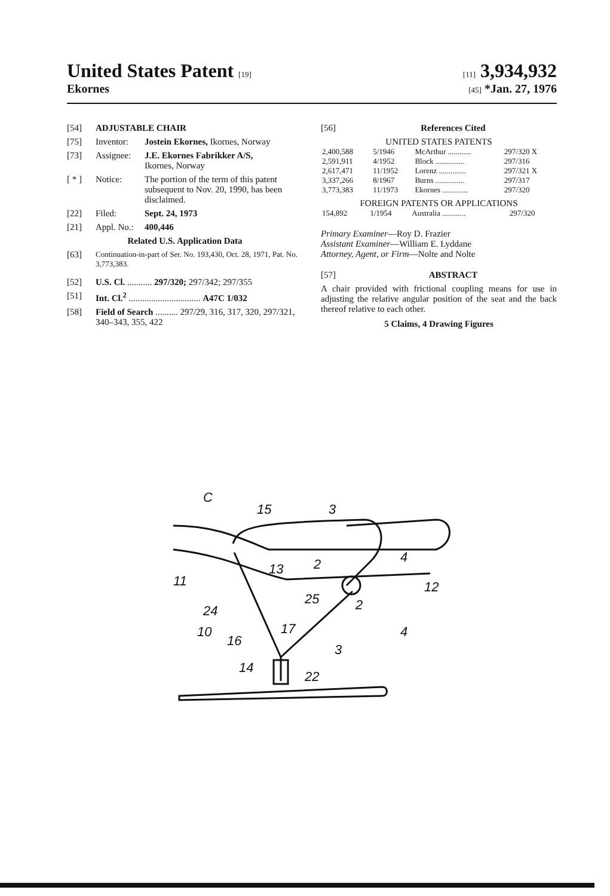United States Patent [19] [11] 3,934,932
Ekornes [45] *Jan. 27, 1976
[54] ADJUSTABLE CHAIR
[75] Inventor: Jostein Ekornes, Ikornes, Norway
[73] Assignee: J.E. Ekornes Fabrikker A/S,
Ikornes, Norway
[ * ] Notice: The portion of the term of this patent subsequent to Nov. 20, 1990, has been disclaimed.
[22] Filed: Sept. 24, 1973
[21] Appl. No.: 400,446
Related U.S. Application Data
[63] Continuation-in-part of Ser. No. 193,430, Oct. 28, 1971, Pat. No. 3,773,383.
[52] U.S. Cl. ........... 297/320; 297/342; 297/355
[51] Int. Cl.<sup>2</sup> ................................ A47C 1/032
[58] Field of Search .......... 297/29, 316, 317, 320, 297/321, 340–343, 355, 422
[56] References Cited
UNITED STATES PATENTS
| 2,400,588 | 5/1946 | McArthur ............ | 297/320 X |
| 2,591,911 | 4/1952 | Block ............... | 297/316 |
| 2,617,471 | 11/1952 | Lorenz .............. | 297/321 X |
| 3,337,266 | 8/1967 | Burns ............... | 297/317 |
| 3,773,383 | 11/1973 | Ekornes ............. | 297/320 |
FOREIGN PATENTS OR APPLICATIONS
| 154,892 | 1/1954 | Australia ............ | 297/320 |
Primary Examiner—Roy D. Frazier
Assistant Examiner—William E. Lyddane
Attorney, Agent, or Firm—Nolte and Nolte
[57] ABSTRACT
A chair provided with frictional coupling means for use in adjusting the relative angular position of the seat and the back thereof relative to each other.
5 Claims, 4 Drawing Figures
C
15
3
13
2
4
11
12
24
25
2
10
16
17
4
3
14
22